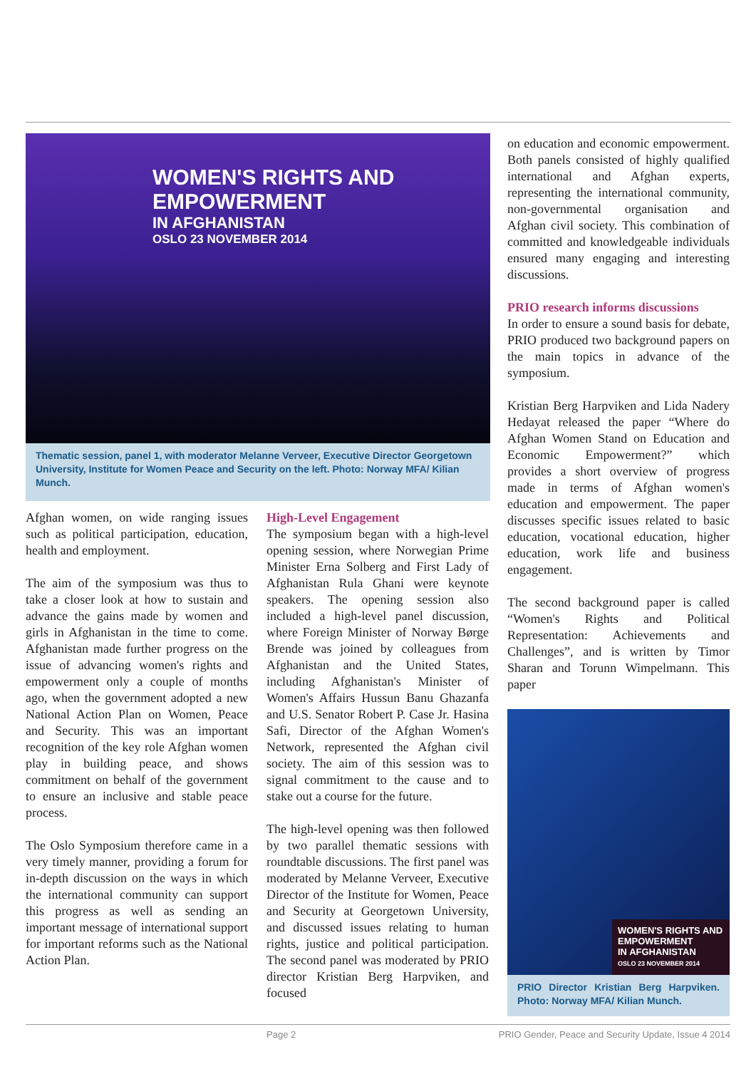WOMEN'S RIGHTS AND
EMPOWERMENT
IN AFGHANISTAN
OSLO 23 NOVEMBER 2014
Thematic session, panel 1, with moderator Melanne Verveer, Executive Director Georgetown University, Institute for Women Peace and Security on the left. Photo: Norway MFA/ Kilian Munch.
Afghan women, on wide ranging issues such as political participation, education, health and employment.
The aim of the symposium was thus to take a closer look at how to sustain and advance the gains made by women and girls in Afghanistan in the time to come. Afghanistan made further progress on the issue of advancing women's rights and empowerment only a couple of months ago, when the government adopted a new National Action Plan on Women, Peace and Security. This was an important recognition of the key role Afghan women play in building peace, and shows commitment on behalf of the government to ensure an inclusive and stable peace process.
The Oslo Symposium therefore came in a very timely manner, providing a forum for in-depth discussion on the ways in which the international community can support this progress as well as sending an important message of international support for important reforms such as the National Action Plan.
High-Level Engagement
The symposium began with a high-level opening session, where Norwegian Prime Minister Erna Solberg and First Lady of Afghanistan Rula Ghani were keynote speakers. The opening session also included a high-level panel discussion, where Foreign Minister of Norway Børge Brende was joined by colleagues from Afghanistan and the United States, including Afghanistan's Minister of Women's Affairs Hussun Banu Ghazanfa and U.S. Senator Robert P. Case Jr. Hasina Safi, Director of the Afghan Women's Network, represented the Afghan civil society. The aim of this session was to signal commitment to the cause and to stake out a course for the future.
The high-level opening was then followed by two parallel thematic sessions with roundtable discussions. The first panel was moderated by Melanne Verveer, Executive Director of the Institute for Women, Peace and Security at Georgetown University, and discussed issues relating to human rights, justice and political participation. The second panel was moderated by PRIO director Kristian Berg Harpviken, and focused
on education and economic empowerment. Both panels consisted of highly qualified international and Afghan experts, representing the international community, non-governmental organisation and Afghan civil society. This combination of committed and knowledgeable individuals ensured many engaging and interesting discussions.
PRIO research informs discussions
In order to ensure a sound basis for debate, PRIO produced two background papers on the main topics in advance of the symposium.
Kristian Berg Harpviken and Lida Nadery Hedayat released the paper “Where do Afghan Women Stand on Education and Economic Empowerment?” which provides a short overview of progress made in terms of Afghan women's education and empowerment. The paper discusses specific issues related to basic education, vocational education, higher education, work life and business engagement.
The second background paper is called “Women's Rights and Political Representation: Achievements and Challenges”, and is written by Timor Sharan and Torunn Wimpelmann. This paper
WOMEN'S RIGHTS AND
EMPOWERMENT
IN AFGHANISTAN
OSLO 23 NOVEMBER 2014
PRIO Director Kristian Berg Harpviken. Photo: Norway MFA/ Kilian Munch.
Page 2
PRIO Gender, Peace and Security Update, Issue 4 2014